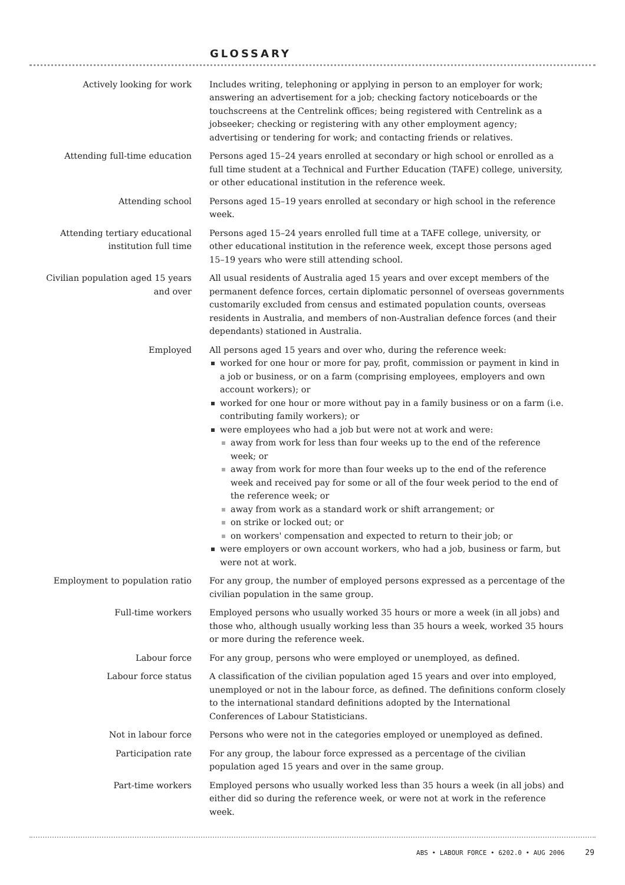GLOSSARY
Actively looking for work Includes writing, telephoning or applying in person to an employer for work; answering an advertisement for a job; checking factory noticeboards or the touchscreens at the Centrelink offices; being registered with Centrelink as a jobseeker; checking or registering with any other employment agency; advertising or tendering for work; and contacting friends or relatives.
Attending full-time education Persons aged 15–24 years enrolled at secondary or high school or enrolled as a full time student at a Technical and Further Education (TAFE) college, university, or other educational institution in the reference week.
Attending school Persons aged 15–19 years enrolled at secondary or high school in the reference week.
Attending tertiary educational institution full time
Persons aged 15–24 years enrolled full time at a TAFE college, university, or other educational institution in the reference week, except those persons aged 15–19 years who were still attending school.
Civilian population aged 15 years and over
All usual residents of Australia aged 15 years and over except members of the permanent defence forces, certain diplomatic personnel of overseas governments customarily excluded from census and estimated population counts, overseas residents in Australia, and members of non-Australian defence forces (and their dependants) stationed in Australia.
Employed All persons aged 15 years and over who, during the reference week:
worked for one hour or more for pay, profit, commission or payment in kind in a job or business, or on a farm (comprising employees, employers and own account workers); or
worked for one hour or more without pay in a family business or on a farm (i.e. contributing family workers); or
were employees who had a job but were not at work and were:
away from work for less than four weeks up to the end of the reference week; or
away from work for more than four weeks up to the end of the reference week and received pay for some or all of the four week period to the end of the reference week; or
away from work as a standard work or shift arrangement; or
on strike or locked out; or
on workers' compensation and expected to return to their job; or
were employers or own account workers, who had a job, business or farm, but were not at work.
Employment to population ratio For any group, the number of employed persons expressed as a percentage of the civilian population in the same group.
Full-time workers Employed persons who usually worked 35 hours or more a week (in all jobs) and those who, although usually working less than 35 hours a week, worked 35 hours or more during the reference week.
Labour force For any group, persons who were employed or unemployed, as defined.
Labour force status A classification of the civilian population aged 15 years and over into employed, unemployed or not in the labour force, as defined. The definitions conform closely to the international standard definitions adopted by the International Conferences of Labour Statisticians.
Not in labour force Persons who were not in the categories employed or unemployed as defined.
Participation rate For any group, the labour force expressed as a percentage of the civilian population aged 15 years and over in the same group.
Part-time workers Employed persons who usually worked less than 35 hours a week (in all jobs) and either did so during the reference week, or were not at work in the reference week.
ABS • LABOUR FORCE • 6202.0 • AUG 2006 29